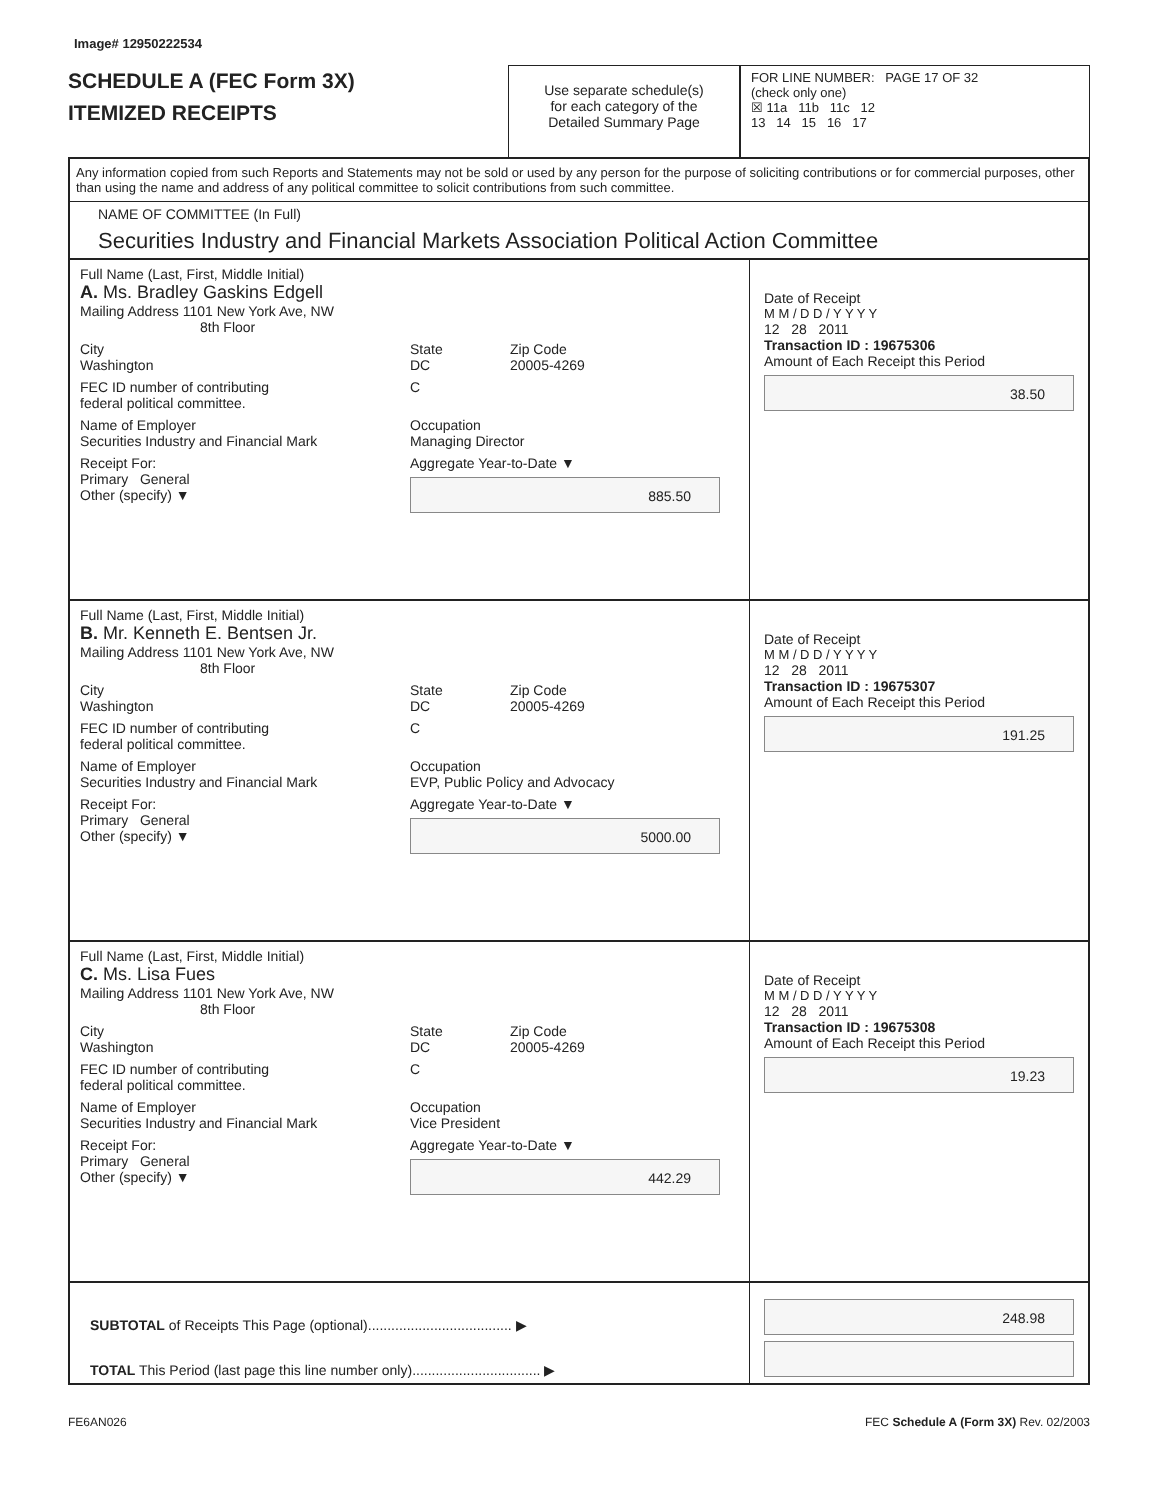Image# 12950222534
SCHEDULE A (FEC Form 3X)
ITEMIZED RECEIPTS
Use separate schedule(s)
for each category of the
Detailed Summary Page
FOR LINE NUMBER: PAGE 17 OF 32
(check only one)
☒ 11a 11b 11c 12
13 14 15 16 17
Any information copied from such Reports and Statements may not be sold or used by any person for the purpose of soliciting contributions or for commercial purposes, other than using the name and address of any political committee to solicit contributions from such committee.
NAME OF COMMITTEE (In Full)
Securities Industry and Financial Markets Association Political Action Committee
Full Name (Last, First, Middle Initial)
A. Ms. Bradley Gaskins Edgell
Mailing Address 1101 New York Ave, NW
8th Floor
City
Washington
State
DC
Zip Code
20005-4269
FEC ID number of contributing
federal political committee.
C
Name of Employer
Securities Industry and Financial Mark
Occupation
Managing Director
Receipt For:
Primary General
Other (specify) ▼
Aggregate Year-to-Date ▼
885.50
Date of Receipt
M M / D D / Y Y Y Y
12 28 2011
Transaction ID : 19675306
Amount of Each Receipt this Period
38.50
Full Name (Last, First, Middle Initial)
B. Mr. Kenneth E. Bentsen Jr.
Mailing Address 1101 New York Ave, NW
8th Floor
City
Washington
State
DC
Zip Code
20005-4269
FEC ID number of contributing
federal political committee.
C
Name of Employer
Securities Industry and Financial Mark
Occupation
EVP, Public Policy and Advocacy
Receipt For:
Primary General
Other (specify) ▼
Aggregate Year-to-Date ▼
5000.00
Date of Receipt
M M / D D / Y Y Y Y
12 28 2011
Transaction ID : 19675307
Amount of Each Receipt this Period
191.25
Full Name (Last, First, Middle Initial)
C. Ms. Lisa Fues
Mailing Address 1101 New York Ave, NW
8th Floor
City
Washington
State
DC
Zip Code
20005-4269
FEC ID number of contributing
federal political committee.
C
Name of Employer
Securities Industry and Financial Mark
Occupation
Vice President
Receipt For:
Primary General
Other (specify) ▼
Aggregate Year-to-Date ▼
442.29
Date of Receipt
M M / D D / Y Y Y Y
12 28 2011
Transaction ID : 19675308
Amount of Each Receipt this Period
19.23
SUBTOTAL of Receipts This Page (optional)..................................... ▶
TOTAL This Period (last page this line number only)................................. ▶
248.98
FE6AN026 FEC Schedule A (Form 3X) Rev. 02/2003